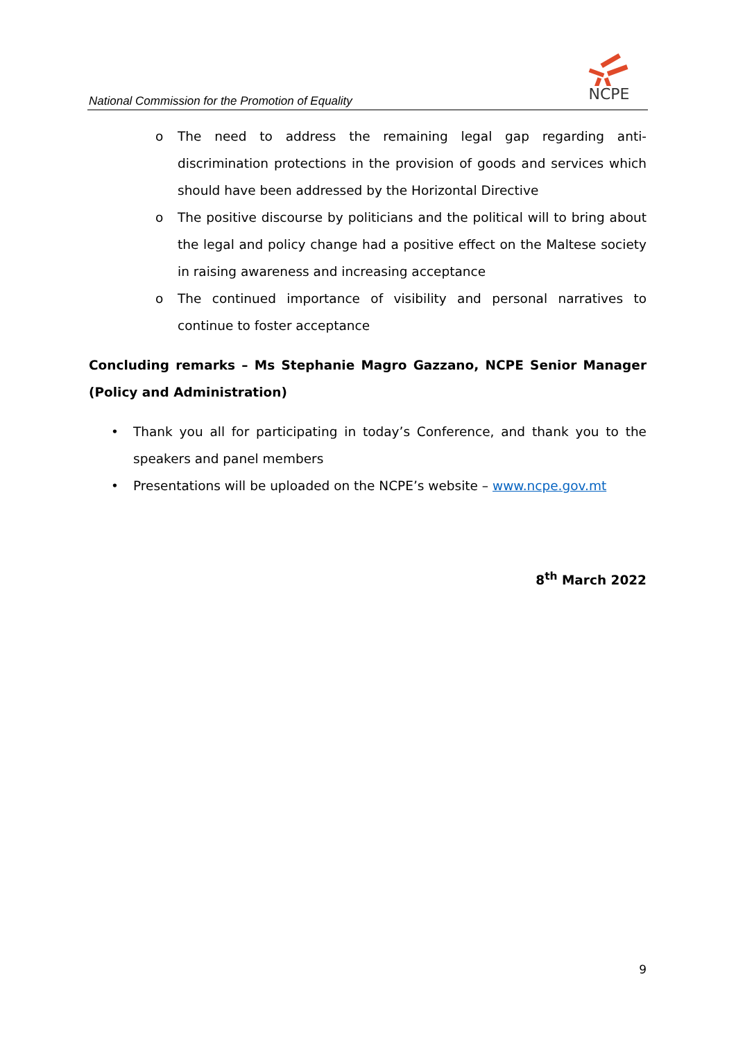National Commission for the Promotion of Equality
NCPE
o The need to address the remaining legal gap regarding anti-discrimination protections in the provision of goods and services which should have been addressed by the Horizontal Directive
o The positive discourse by politicians and the political will to bring about the legal and policy change had a positive effect on the Maltese society in raising awareness and increasing acceptance
o The continued importance of visibility and personal narratives to continue to foster acceptance
Concluding remarks – Ms Stephanie Magro Gazzano, NCPE Senior Manager (Policy and Administration)
• Thank you all for participating in today’s Conference, and thank you to the speakers and panel members
• Presentations will be uploaded on the NCPE’s website – www.ncpe.gov.mt
8<sup>th</sup> March 2022
9